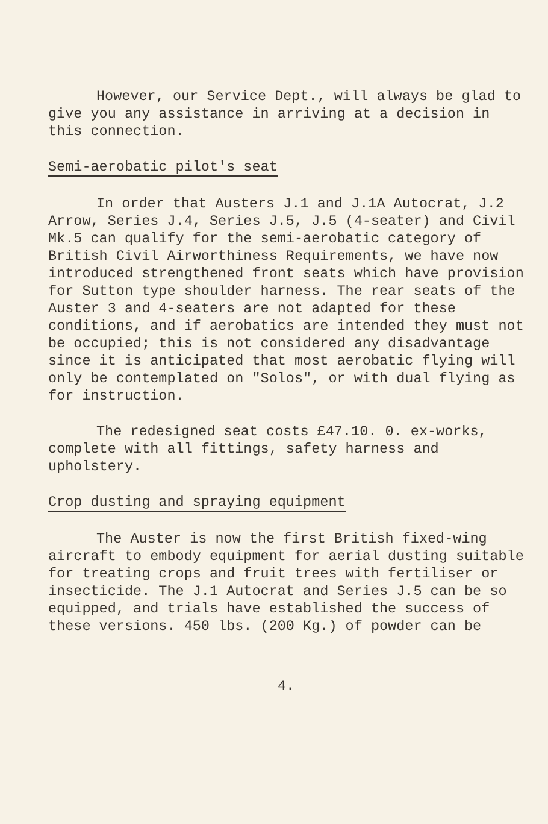However, our Service Dept., will always be glad to give you any assistance in arriving at a decision in this connection.
Semi-aerobatic pilot's seat
In order that Austers J.1 and J.1A Autocrat, J.2 Arrow, Series J.4, Series J.5, J.5 (4-seater) and Civil Mk.5 can qualify for the semi-aerobatic category of British Civil Airworthiness Requirements, we have now introduced strengthened front seats which have provision for Sutton type shoulder harness. The rear seats of the Auster 3 and 4-seaters are not adapted for these conditions, and if aerobatics are intended they must not be occupied; this is not considered any disadvantage since it is anticipated that most aerobatic flying will only be contemplated on "Solos", or with dual flying as for instruction.
The redesigned seat costs £47.10. 0. ex-works, complete with all fittings, safety harness and upholstery.
Crop dusting and spraying equipment
The Auster is now the first British fixed-wing aircraft to embody equipment for aerial dusting suitable for treating crops and fruit trees with fertiliser or insecticide. The J.1 Autocrat and Series J.5 can be so equipped, and trials have established the success of these versions. 450 lbs. (200 Kg.) of powder can be
4.